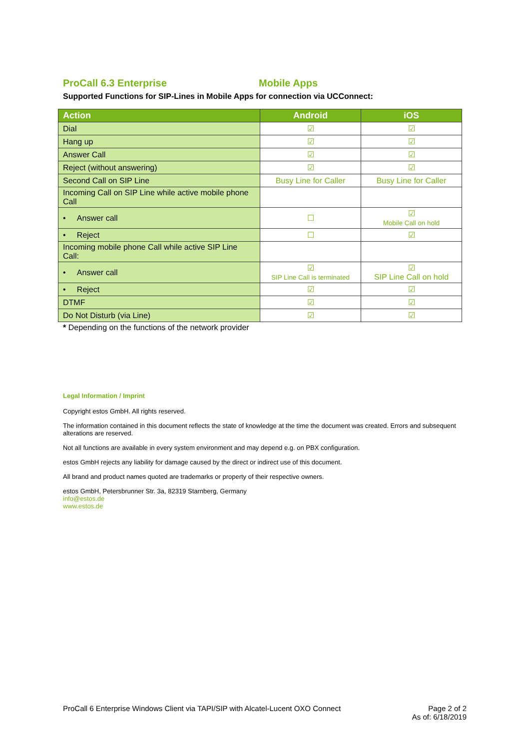ProCall 6.3 Enterprise Mobile Apps
Supported Functions for SIP-Lines in Mobile Apps for connection via UCConnect:
| Action | Android | iOS |
| --- | --- | --- |
| Dial | ☑ | ☑ |
| Hang up | ☑ | ☑ |
| Answer Call | ☑ | ☑ |
| Reject (without answering) | ☑ | ☑ |
| Second Call on SIP Line | Busy Line for Caller | Busy Line for Caller |
| Incoming Call on SIP Line while active mobile phone Call | | |
| • Answer call | ☐ | ☑ Mobile Call on hold |
| • Reject | ☐ | ☑ |
| Incoming mobile phone Call while active SIP Line Call: | | |
| • Answer call | ☑ SIP Line Call is terminated | ☑ SIP Line Call on hold |
| • Reject | ☑ | ☑ |
| DTMF | ☑ | ☑ |
| Do Not Disturb (via Line) | ☑ | ☑ |
* Depending on the functions of the network provider
Legal Information / Imprint
Copyright estos GmbH. All rights reserved.
The information contained in this document reflects the state of knowledge at the time the document was created. Errors and subsequent alterations are reserved.
Not all functions are available in every system environment and may depend e.g. on PBX configuration.
estos GmbH rejects any liability for damage caused by the direct or indirect use of this document.
All brand and product names quoted are trademarks or property of their respective owners.
estos GmbH, Petersbrunner Str. 3a, 82319 Starnberg, Germany
info@estos.de
www.estos.de
ProCall 6 Enterprise Windows Client via TAPI/SIP with Alcatel-Lucent OXO Connect Page 2 of 2
As of: 6/18/2019